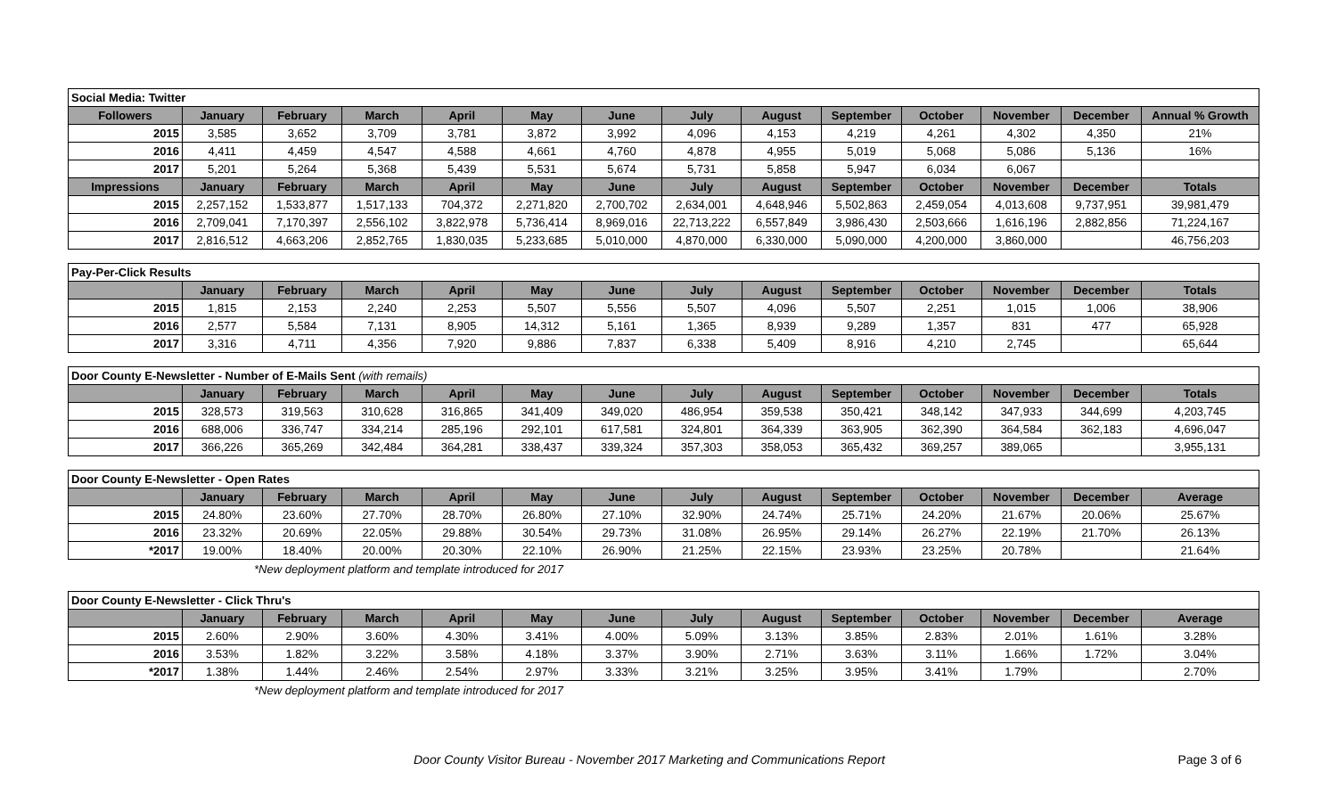| Social Media: Twitter | | | | | | | | | | | | | |
| Followers | January | February | March | April | May | June | July | August | September | October | November | December | Annual % Growth |
| 2015 | 3,585 | 3,652 | 3,709 | 3,781 | 3,872 | 3,992 | 4,096 | 4,153 | 4,219 | 4,261 | 4,302 | 4,350 | 21% |
| 2016 | 4,411 | 4,459 | 4,547 | 4,588 | 4,661 | 4,760 | 4,878 | 4,955 | 5,019 | 5,068 | 5,086 | 5,136 | 16% |
| 2017 | 5,201 | 5,264 | 5,368 | 5,439 | 5,531 | 5,674 | 5,731 | 5,858 | 5,947 | 6,034 | 6,067 | | |
| Impressions | January | February | March | April | May | June | July | August | September | October | November | December | Totals |
| 2015 | 2,257,152 | 1,533,877 | 1,517,133 | 704,372 | 2,271,820 | 2,700,702 | 2,634,001 | 4,648,946 | 5,502,863 | 2,459,054 | 4,013,608 | 9,737,951 | 39,981,479 |
| 2016 | 2,709,041 | 7,170,397 | 2,556,102 | 3,822,978 | 5,736,414 | 8,969,016 | 22,713,222 | 6,557,849 | 3,986,430 | 2,503,666 | 1,616,196 | 2,882,856 | 71,224,167 |
| 2017 | 2,816,512 | 4,663,206 | 2,852,765 | 1,830,035 | 5,233,685 | 5,010,000 | 4,870,000 | 6,330,000 | 5,090,000 | 4,200,000 | 3,860,000 | | 46,756,203 |
| Pay-Per-Click Results | | | | | | | | | | | | | |
| | January | February | March | April | May | June | July | August | September | October | November | December | Totals |
| 2015 | 1,815 | 2,153 | 2,240 | 2,253 | 5,507 | 5,556 | 5,507 | 4,096 | 5,507 | 2,251 | 1,015 | 1,006 | 38,906 |
| 2016 | 2,577 | 5,584 | 7,131 | 8,905 | 14,312 | 5,161 | 1,365 | 8,939 | 9,289 | 1,357 | 831 | 477 | 65,928 |
| 2017 | 3,316 | 4,711 | 4,356 | 7,920 | 9,886 | 7,837 | 6,338 | 5,409 | 8,916 | 4,210 | 2,745 | | 65,644 |
| Door County E-Newsletter - Number of E-Mails Sent (with remails) | | | | | | | | | | | | | |
| | January | February | March | April | May | June | July | August | September | October | November | December | Totals |
| 2015 | 328,573 | 319,563 | 310,628 | 316,865 | 341,409 | 349,020 | 486,954 | 359,538 | 350,421 | 348,142 | 347,933 | 344,699 | 4,203,745 |
| 2016 | 688,006 | 336,747 | 334,214 | 285,196 | 292,101 | 617,581 | 324,801 | 364,339 | 363,905 | 362,390 | 364,584 | 362,183 | 4,696,047 |
| 2017 | 366,226 | 365,269 | 342,484 | 364,281 | 338,437 | 339,324 | 357,303 | 358,053 | 365,432 | 369,257 | 389,065 | | 3,955,131 |
| Door County E-Newsletter - Open Rates | | | | | | | | | | | | | |
| | January | February | March | April | May | June | July | August | September | October | November | December | Average |
| 2015 | 24.80% | 23.60% | 27.70% | 28.70% | 26.80% | 27.10% | 32.90% | 24.74% | 25.71% | 24.20% | 21.67% | 20.06% | 25.67% |
| 2016 | 23.32% | 20.69% | 22.05% | 29.88% | 30.54% | 29.73% | 31.08% | 26.95% | 29.14% | 26.27% | 22.19% | 21.70% | 26.13% |
| *2017 | 19.00% | 18.40% | 20.00% | 20.30% | 22.10% | 26.90% | 21.25% | 22.15% | 23.93% | 23.25% | 20.78% | | 21.64% |
*New deployment platform and template introduced for 2017
| Door County E-Newsletter - Click Thru's | | | | | | | | | | | | | |
| | January | February | March | April | May | June | July | August | September | October | November | December | Average |
| 2015 | 2.60% | 2.90% | 3.60% | 4.30% | 3.41% | 4.00% | 5.09% | 3.13% | 3.85% | 2.83% | 2.01% | 1.61% | 3.28% |
| 2016 | 3.53% | 1.82% | 3.22% | 3.58% | 4.18% | 3.37% | 3.90% | 2.71% | 3.63% | 3.11% | 1.66% | 1.72% | 3.04% |
| *2017 | 1.38% | 1.44% | 2.46% | 2.54% | 2.97% | 3.33% | 3.21% | 3.25% | 3.95% | 3.41% | 1.79% | | 2.70% |
*New deployment platform and template introduced for 2017
Door County Visitor Bureau - November 2017 Marketing and Communications Report Page 3 of 6